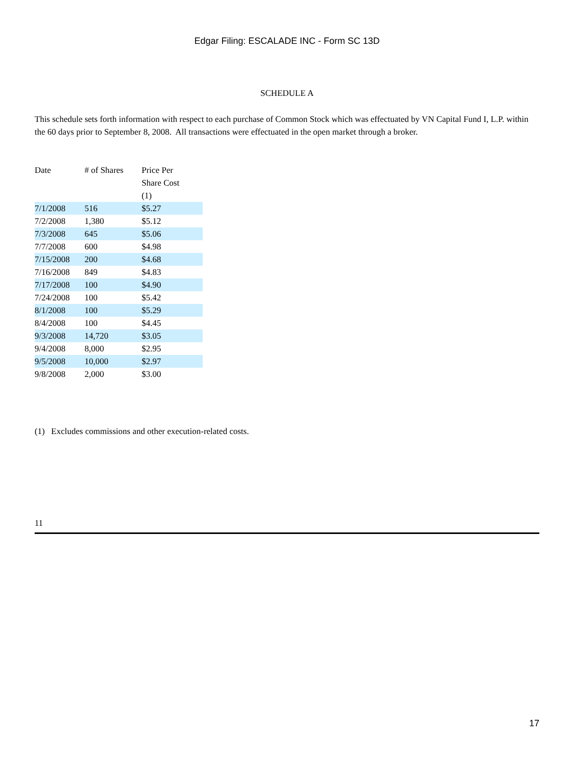Edgar Filing: ESCALADE INC - Form SC 13D
SCHEDULE A
This schedule sets forth information with respect to each purchase of Common Stock which was effectuated by VN Capital Fund I, L.P. within the 60 days prior to September 8, 2008. All transactions were effectuated in the open market through a broker.
| Date | # of Shares | Price Per Share Cost (1) |
| --- | --- | --- |
| 7/1/2008 | 516 | $5.27 |
| 7/2/2008 | 1,380 | $5.12 |
| 7/3/2008 | 645 | $5.06 |
| 7/7/2008 | 600 | $4.98 |
| 7/15/2008 | 200 | $4.68 |
| 7/16/2008 | 849 | $4.83 |
| 7/17/2008 | 100 | $4.90 |
| 7/24/2008 | 100 | $5.42 |
| 8/1/2008 | 100 | $5.29 |
| 8/4/2008 | 100 | $4.45 |
| 9/3/2008 | 14,720 | $3.05 |
| 9/4/2008 | 8,000 | $2.95 |
| 9/5/2008 | 10,000 | $2.97 |
| 9/8/2008 | 2,000 | $3.00 |
(1) Excludes commissions and other execution-related costs.
11
17